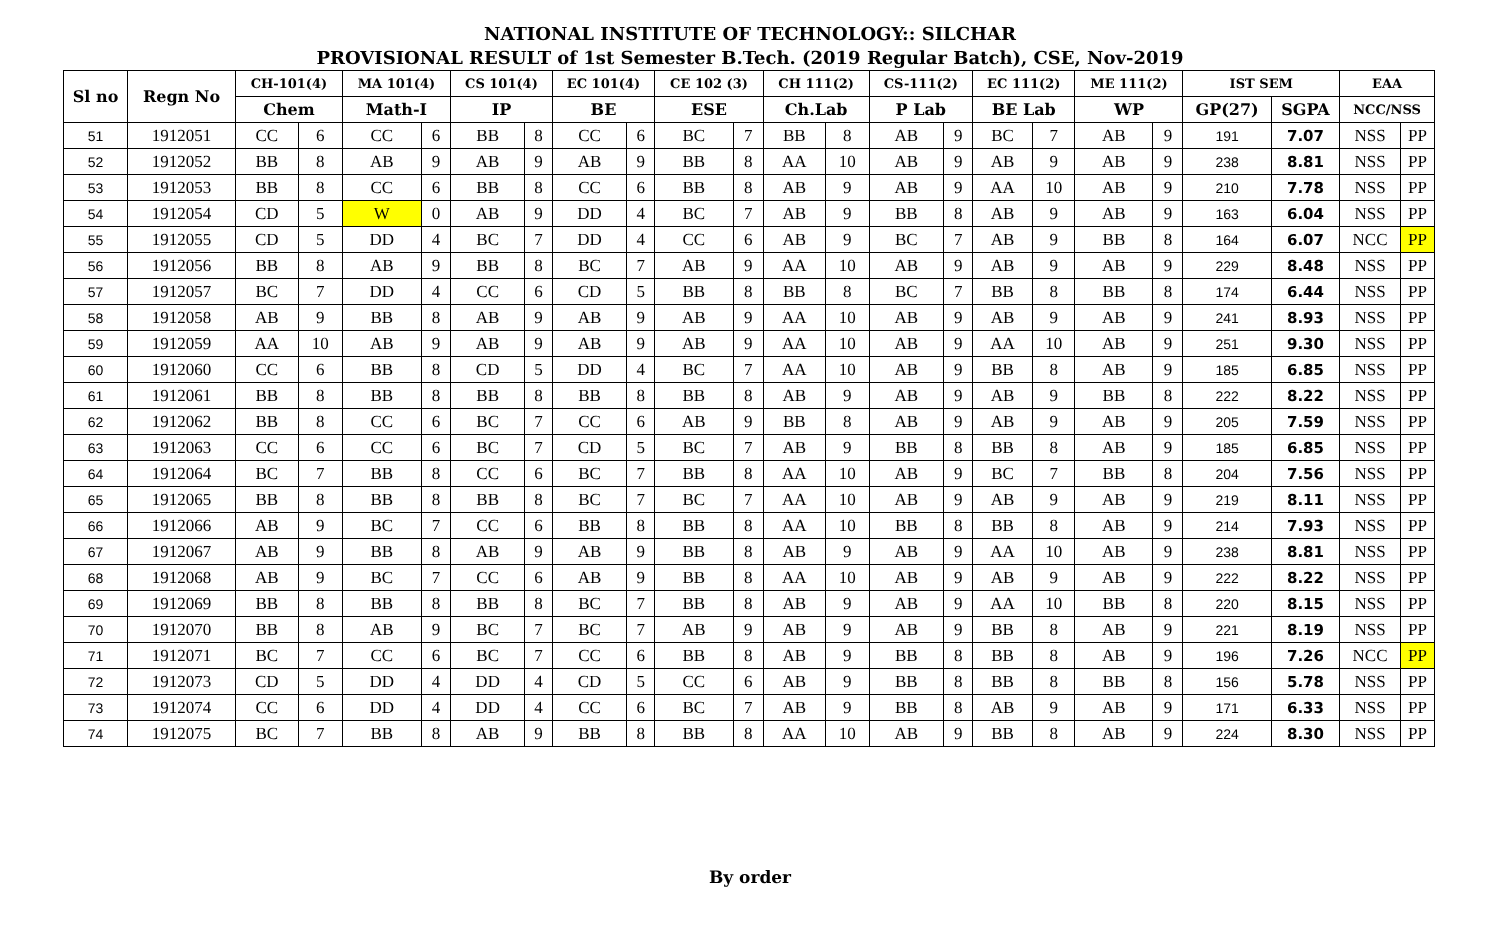NATIONAL INSTITUTE OF TECHNOLOGY:: SILCHAR
PROVISIONAL RESULT of 1st Semester B.Tech. (2019 Regular Batch), CSE, Nov-2019
| Sl no | Regn No | CH-101(4) | | MA 101(4) | | CS 101(4) | | EC 101(4) | | CE 102 (3) | | CH 111(2) | | CS-111(2) | | EC 111(2) | | ME 111(2) | | IST SEM | | EAA | |
| --- | --- | --- | --- | --- | --- | --- | --- | --- | --- | --- | --- | --- | --- | --- | --- | --- | --- | --- | --- | --- | --- | --- | --- |
| | | Chem | | Math-I | | IP | | BE | | ESE | | Ch.Lab | | P Lab | | BE Lab | | WP | | GP(27) | SGPA | NCC/NSS | |
| 51 | 1912051 | CC | 6 | CC | 6 | BB | 8 | CC | 6 | BC | 7 | BB | 8 | AB | 9 | BC | 7 | AB | 9 | 191 | 7.07 | NSS | PP |
| 52 | 1912052 | BB | 8 | AB | 9 | AB | 9 | AB | 9 | BB | 8 | AA | 10 | AB | 9 | AB | 9 | AB | 9 | 238 | 8.81 | NSS | PP |
| 53 | 1912053 | BB | 8 | CC | 6 | BB | 8 | CC | 6 | BB | 8 | AB | 9 | AB | 9 | AA | 10 | AB | 9 | 210 | 7.78 | NSS | PP |
| 54 | 1912054 | CD | 5 | W | 0 | AB | 9 | DD | 4 | BC | 7 | AB | 9 | BB | 8 | AB | 9 | AB | 9 | 163 | 6.04 | NSS | PP |
| 55 | 1912055 | CD | 5 | DD | 4 | BC | 7 | DD | 4 | CC | 6 | AB | 9 | BC | 7 | AB | 9 | BB | 8 | 164 | 6.07 | NCC | PP |
| 56 | 1912056 | BB | 8 | AB | 9 | BB | 8 | BC | 7 | AB | 9 | AA | 10 | AB | 9 | AB | 9 | AB | 9 | 229 | 8.48 | NSS | PP |
| 57 | 1912057 | BC | 7 | DD | 4 | CC | 6 | CD | 5 | BB | 8 | BB | 8 | BC | 7 | BB | 8 | BB | 8 | 174 | 6.44 | NSS | PP |
| 58 | 1912058 | AB | 9 | BB | 8 | AB | 9 | AB | 9 | AB | 9 | AA | 10 | AB | 9 | AB | 9 | AB | 9 | 241 | 8.93 | NSS | PP |
| 59 | 1912059 | AA | 10 | AB | 9 | AB | 9 | AB | 9 | AB | 9 | AA | 10 | AB | 9 | AA | 10 | AB | 9 | 251 | 9.30 | NSS | PP |
| 60 | 1912060 | CC | 6 | BB | 8 | CD | 5 | DD | 4 | BC | 7 | AA | 10 | AB | 9 | BB | 8 | AB | 9 | 185 | 6.85 | NSS | PP |
| 61 | 1912061 | BB | 8 | BB | 8 | BB | 8 | BB | 8 | BB | 8 | AB | 9 | AB | 9 | AB | 9 | BB | 8 | 222 | 8.22 | NSS | PP |
| 62 | 1912062 | BB | 8 | CC | 6 | BC | 7 | CC | 6 | AB | 9 | BB | 8 | AB | 9 | AB | 9 | AB | 9 | 205 | 7.59 | NSS | PP |
| 63 | 1912063 | CC | 6 | CC | 6 | BC | 7 | CD | 5 | BC | 7 | AB | 9 | BB | 8 | BB | 8 | AB | 9 | 185 | 6.85 | NSS | PP |
| 64 | 1912064 | BC | 7 | BB | 8 | CC | 6 | BC | 7 | BB | 8 | AA | 10 | AB | 9 | BC | 7 | BB | 8 | 204 | 7.56 | NSS | PP |
| 65 | 1912065 | BB | 8 | BB | 8 | BB | 8 | BC | 7 | BC | 7 | AA | 10 | AB | 9 | AB | 9 | AB | 9 | 219 | 8.11 | NSS | PP |
| 66 | 1912066 | AB | 9 | BC | 7 | CC | 6 | BB | 8 | BB | 8 | AA | 10 | BB | 8 | BB | 8 | AB | 9 | 214 | 7.93 | NSS | PP |
| 67 | 1912067 | AB | 9 | BB | 8 | AB | 9 | AB | 9 | BB | 8 | AB | 9 | AB | 9 | AA | 10 | AB | 9 | 238 | 8.81 | NSS | PP |
| 68 | 1912068 | AB | 9 | BC | 7 | CC | 6 | AB | 9 | BB | 8 | AA | 10 | AB | 9 | AB | 9 | AB | 9 | 222 | 8.22 | NSS | PP |
| 69 | 1912069 | BB | 8 | BB | 8 | BB | 8 | BC | 7 | BB | 8 | AB | 9 | AB | 9 | AA | 10 | BB | 8 | 220 | 8.15 | NSS | PP |
| 70 | 1912070 | BB | 8 | AB | 9 | BC | 7 | BC | 7 | AB | 9 | AB | 9 | AB | 9 | BB | 8 | AB | 9 | 221 | 8.19 | NSS | PP |
| 71 | 1912071 | BC | 7 | CC | 6 | BC | 7 | CC | 6 | BB | 8 | AB | 9 | BB | 8 | BB | 8 | AB | 9 | 196 | 7.26 | NCC | PP |
| 72 | 1912073 | CD | 5 | DD | 4 | DD | 4 | CD | 5 | CC | 6 | AB | 9 | BB | 8 | BB | 8 | BB | 8 | 156 | 5.78 | NSS | PP |
| 73 | 1912074 | CC | 6 | DD | 4 | DD | 4 | CC | 6 | BC | 7 | AB | 9 | BB | 8 | AB | 9 | AB | 9 | 171 | 6.33 | NSS | PP |
| 74 | 1912075 | BC | 7 | BB | 8 | AB | 9 | BB | 8 | BB | 8 | AA | 10 | AB | 9 | BB | 8 | AB | 9 | 224 | 8.30 | NSS | PP |
By order